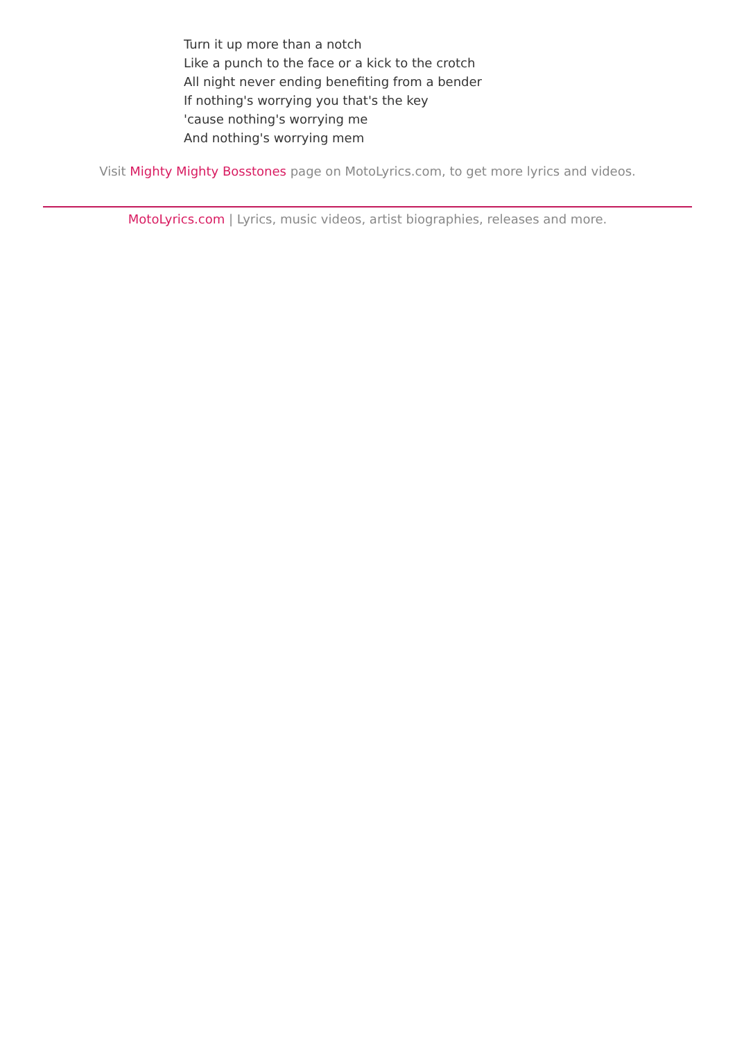Turn it up more than a notch
Like a punch to the face or a kick to the crotch
All night never ending benefiting from a bender
If nothing's worrying you that's the key
'cause nothing's worrying me
And nothing's worrying mem
Visit Mighty Mighty Bosstones page on MotoLyrics.com, to get more lyrics and videos.
MotoLyrics.com | Lyrics, music videos, artist biographies, releases and more.